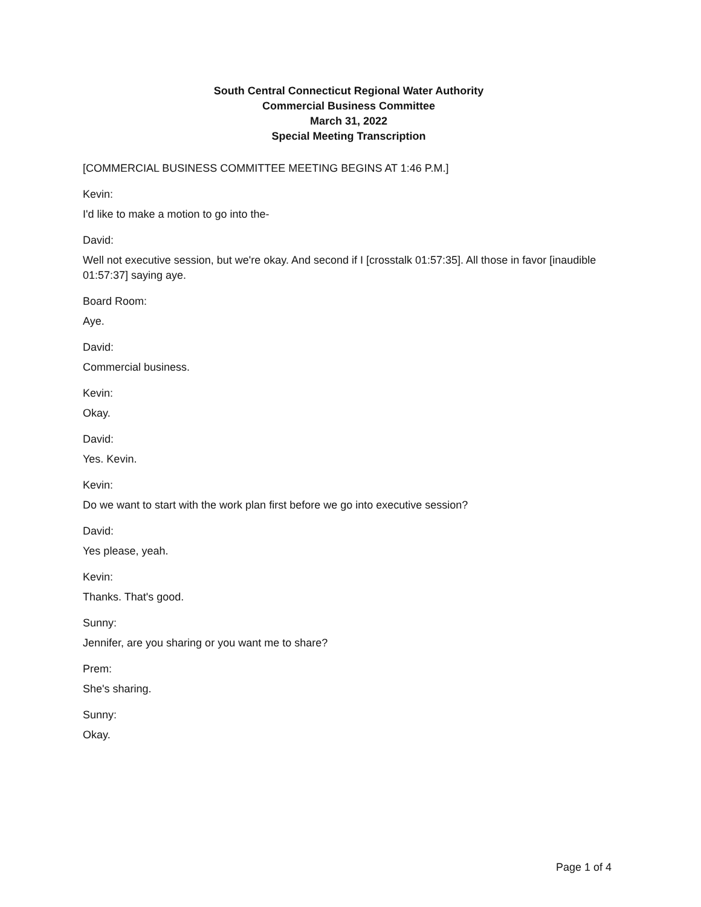South Central Connecticut Regional Water Authority
Commercial Business Committee
March 31, 2022
Special Meeting Transcription
[COMMERCIAL BUSINESS COMMITTEE MEETING BEGINS AT 1:46 P.M.]
Kevin:
I'd like to make a motion to go into the-
David:
Well not executive session, but we're okay. And second if I [crosstalk 01:57:35]. All those in favor [inaudible 01:57:37] saying aye.
Board Room:
Aye.
David:
Commercial business.
Kevin:
Okay.
David:
Yes. Kevin.
Kevin:
Do we want to start with the work plan first before we go into executive session?
David:
Yes please, yeah.
Kevin:
Thanks. That's good.
Sunny:
Jennifer, are you sharing or you want me to share?
Prem:
She's sharing.
Sunny:
Okay.
Page 1 of 4